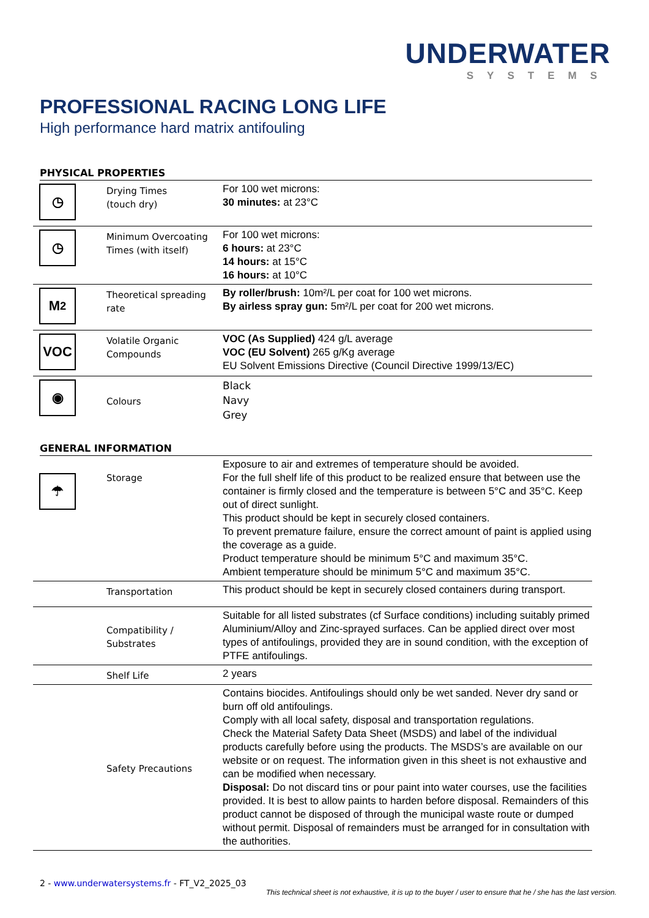UNDERWATER
SYSTEMS
PROFESSIONAL RACING LONG LIFE
High performance hard matrix antifouling
PHYSICAL PROPERTIES
| ◷ | Drying Times (touch dry) | For 100 wet microns: 30 minutes: at 23°C |
| ◷ | Minimum Overcoating Times (with itself) | For 100 wet microns: 6 hours: at 23°C 14 hours: at 15°C 16 hours: at 10°C |
| M<sup>2</sup> | Theoretical spreading rate | By roller/brush: 10m²/L per coat for 100 wet microns. By airless spray gun: 5m²/L per coat for 200 wet microns. |
| VOC | Volatile Organic Compounds | VOC (As Supplied) 424 g/L average VOC (EU Solvent) 265 g/Kg average EU Solvent Emissions Directive (Council Directive 1999/13/EC) |
| ◉ | Colours | Black Navy Grey |
GENERAL INFORMATION
| ☂ | Storage | Exposure to air and extremes of temperature should be avoided. For the full shelf life of this product to be realized ensure that between use the container is firmly closed and the temperature is between 5°C and 35°C. Keep out of direct sunlight. This product should be kept in securely closed containers. To prevent premature failure, ensure the correct amount of paint is applied using the coverage as a guide. Product temperature should be minimum 5°C and maximum 35°C. Ambient temperature should be minimum 5°C and maximum 35°C. |
| | Transportation | This product should be kept in securely closed containers during transport. |
| | Compatibility / Substrates | Suitable for all listed substrates (cf Surface conditions) including suitably primed Aluminium/Alloy and Zinc-sprayed surfaces. Can be applied direct over most types of antifoulings, provided they are in sound condition, with the exception of PTFE antifoulings. |
| | Shelf Life | 2 years |
| | Safety Precautions | Contains biocides. Antifoulings should only be wet sanded. Never dry sand or burn off old antifoulings. Comply with all local safety, disposal and transportation regulations. Check the Material Safety Data Sheet (MSDS) and label of the individual products carefully before using the products. The MSDS’s are available on our website or on request. The information given in this sheet is not exhaustive and can be modified when necessary. Disposal: Do not discard tins or pour paint into water courses, use the facilities provided. It is best to allow paints to harden before disposal. Remainders of this product cannot be disposed of through the municipal waste route or dumped without permit. Disposal of remainders must be arranged for in consultation with the authorities. |
2 - www.underwatersystems.fr - FT_V2_2025_03
This technical sheet is not exhaustive, it is up to the buyer / user to ensure that he / she has the last version.